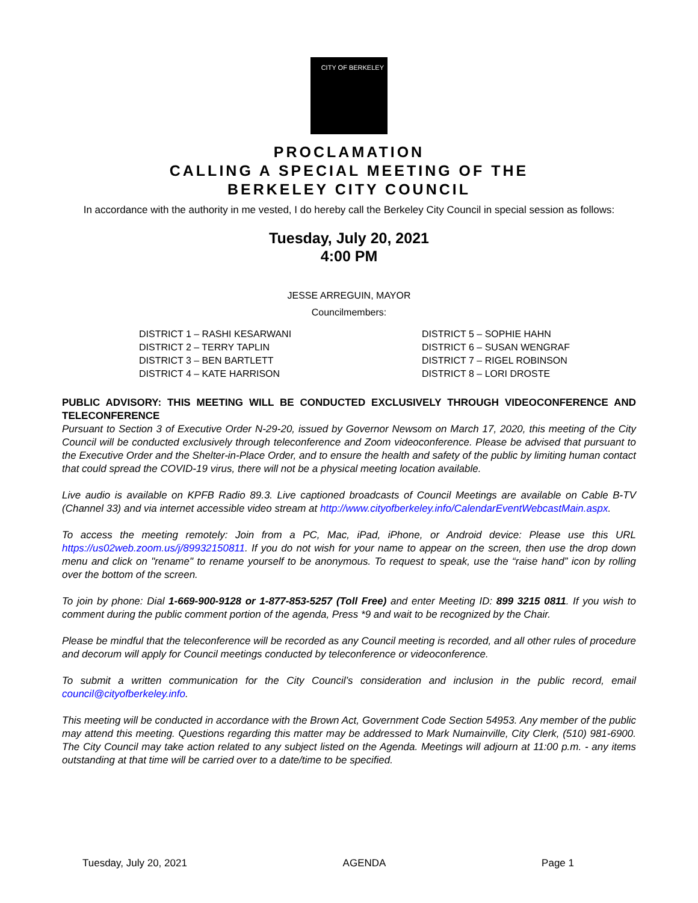CITY OF BERKELEY
PROCLAMATION
CALLING A SPECIAL MEETING OF THE
BERKELEY CITY COUNCIL
In accordance with the authority in me vested, I do hereby call the Berkeley City Council in special session as follows:
Tuesday, July 20, 2021
4:00 PM
JESSE ARREGUIN, MAYOR
Councilmembers:
DISTRICT 1 – RASHI KESARWANI
DISTRICT 2 – TERRY TAPLIN
DISTRICT 3 – BEN BARTLETT
DISTRICT 4 – KATE HARRISON
DISTRICT 5 – SOPHIE HAHN
DISTRICT 6 – SUSAN WENGRAF
DISTRICT 7 – RIGEL ROBINSON
DISTRICT 8 – LORI DROSTE
PUBLIC ADVISORY: THIS MEETING WILL BE CONDUCTED EXCLUSIVELY THROUGH VIDEOCONFERENCE AND TELECONFERENCE
Pursuant to Section 3 of Executive Order N-29-20, issued by Governor Newsom on March 17, 2020, this meeting of the City Council will be conducted exclusively through teleconference and Zoom videoconference. Please be advised that pursuant to the Executive Order and the Shelter-in-Place Order, and to ensure the health and safety of the public by limiting human contact that could spread the COVID-19 virus, there will not be a physical meeting location available.
Live audio is available on KPFB Radio 89.3. Live captioned broadcasts of Council Meetings are available on Cable B-TV (Channel 33) and via internet accessible video stream at http://www.cityofberkeley.info/CalendarEventWebcastMain.aspx.
To access the meeting remotely: Join from a PC, Mac, iPad, iPhone, or Android device: Please use this URL https://us02web.zoom.us/j/89932150811. If you do not wish for your name to appear on the screen, then use the drop down menu and click on "rename" to rename yourself to be anonymous. To request to speak, use the “raise hand” icon by rolling over the bottom of the screen.
To join by phone: Dial 1-669-900-9128 or 1-877-853-5257 (Toll Free) and enter Meeting ID: 899 3215 0811. If you wish to comment during the public comment portion of the agenda, Press *9 and wait to be recognized by the Chair.
Please be mindful that the teleconference will be recorded as any Council meeting is recorded, and all other rules of procedure and decorum will apply for Council meetings conducted by teleconference or videoconference.
To submit a written communication for the City Council’s consideration and inclusion in the public record, email council@cityofberkeley.info.
This meeting will be conducted in accordance with the Brown Act, Government Code Section 54953. Any member of the public may attend this meeting. Questions regarding this matter may be addressed to Mark Numainville, City Clerk, (510) 981-6900. The City Council may take action related to any subject listed on the Agenda. Meetings will adjourn at 11:00 p.m. - any items outstanding at that time will be carried over to a date/time to be specified.
Tuesday, July 20, 2021 AGENDA Page 1